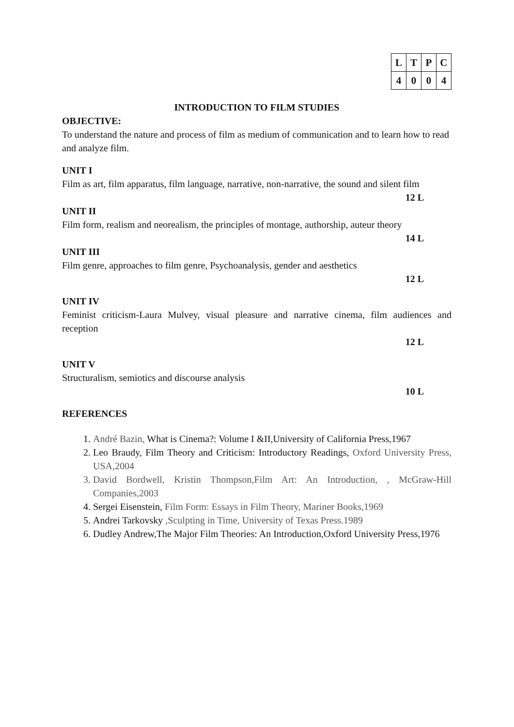| L | T | P | C |
| --- | --- | --- | --- |
| 4 | 0 | 0 | 4 |
INTRODUCTION TO FILM STUDIES
OBJECTIVE:
To understand the nature and process of film as medium of communication and to learn how to read and analyze film.
UNIT I
Film as art, film apparatus, film language, narrative, non-narrative, the sound and silent film
12 L
UNIT II
Film form, realism and neorealism, the principles of montage, authorship, auteur theory
14 L
UNIT III
Film genre, approaches to film genre, Psychoanalysis, gender and aesthetics
12 L
UNIT IV
Feminist criticism-Laura Mulvey, visual pleasure and narrative cinema, film audiences and reception
12 L
UNIT V
Structuralism, semiotics and discourse analysis
10 L
REFERENCES
1. André Bazin, What is Cinema?: Volume I &II,University of California Press,1967
2. Leo Braudy, Film Theory and Criticism: Introductory Readings, Oxford University Press, USA,2004
3. David Bordwell, Kristin Thompson,Film Art: An Introduction, , McGraw-Hill Companies,2003
4. Sergei Eisenstein, Film Form: Essays in Film Theory, Mariner Books,1969
5. Andrei Tarkovsky ,Sculpting in Time, University of Texas Press.1989
6. Dudley Andrew,The Major Film Theories: An Introduction,Oxford University Press,1976